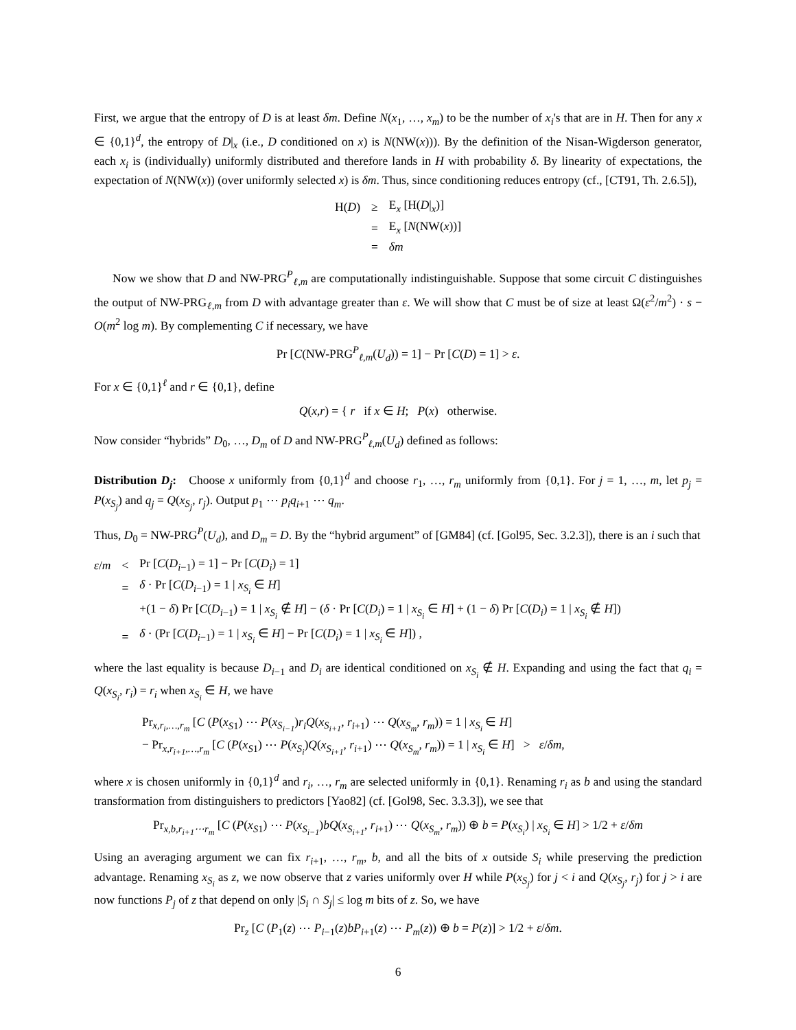First, we argue that the entropy of D is at least δm. Define N(x<sub>1</sub>, …, x<sub>m</sub>) to be the number of x<sub>i</sub>'s that are in H. Then for any x ∈ {0,1}<sup>d</sup>, the entropy of D|<sub>x</sub> (i.e., D conditioned on x) is N(NW(x))). By the definition of the Nisan-Wigderson generator, each x<sub>i</sub> is (individually) uniformly distributed and therefore lands in H with probability δ. By linearity of expectations, the expectation of N(NW(x)) (over uniformly selected x) is δm. Thus, since conditioning reduces entropy (cf., [CT91, Th. 2.6.5]),
| H( D ) | ≥ | E<sub>x</sub> [H( D /<sub>x</sub>)] |
| | = | E<sub>x</sub> [ N (NW( x ))] |
| | = | δm |
Now we show that D and NW-PRG<sup>P</sup><sub>ℓ,m</sub> are computationally indistinguishable. Suppose that some circuit C distinguishes the output of NW-PRG<sub>ℓ,m</sub> from D with advantage greater than ε. We will show that C must be of size at least Ω(ε<sup>2</sup>/m<sup>2</sup>) · s − O(m<sup>2</sup> log m). By complementing C if necessary, we have
Pr [C(NW-PRG<sup>P</sup><sub>ℓ,m</sub>(U<sub>d</sub>)) = 1] − Pr [C(D) = 1] > ε.
For x ∈ {0,1}<sup>ℓ</sup> and r ∈ {0,1}, define
Q(x,r) = { r if x ∈ H; P(x) otherwise.
Now consider “hybrids” D<sub>0</sub>, …, D<sub>m</sub> of D and NW-PRG<sup>P</sup><sub>ℓ,m</sub>(U<sub>d</sub>) defined as follows:
Distribution D<sub>j</sub>: Choose x uniformly from {0,1}<sup>d</sup> and choose r<sub>1</sub>, …, r<sub>m</sub> uniformly from {0,1}. For j = 1, …, m, let p<sub>j</sub> = P(x<sub>S<sub>j</sub></sub>) and q<sub>j</sub> = Q(x<sub>S<sub>j</sub></sub>, r<sub>j</sub>). Output p<sub>1</sub> ⋯ p<sub>i</sub>q<sub>i+1</sub> ⋯ q<sub>m</sub>.
Thus, D<sub>0</sub> = NW-PRG<sup>P</sup>(U<sub>d</sub>), and D<sub>m</sub> = D. By the “hybrid argument” of [GM84] (cf. [Gol95, Sec. 3.2.3]), there is an i such that
| ε / m | < | Pr [ C ( D<sub>i−1</sub>) = 1] − Pr [ C ( D<sub>i</sub> ) = 1] |
| | = | δ · Pr [ C ( D<sub>i−1</sub>) = 1 / x<sub>S<sub>i</sub></sub> ∈ H ] |
| | | +(1 − δ ) Pr [ C ( D<sub>i−1</sub>) = 1 / x<sub>S<sub>i</sub></sub> ∉ H ] − ( δ · Pr [ C ( D<sub>i</sub> ) = 1 / x<sub>S<sub>i</sub></sub> ∈ H ] + (1 − δ ) Pr [ C ( D<sub>i</sub> ) = 1 / x<sub>S<sub>i</sub></sub> ∉ H ]) |
| | = | δ · (Pr [ C ( D<sub>i−1</sub>) = 1 / x<sub>S<sub>i</sub></sub> ∈ H ] − Pr [ C ( D<sub>i</sub> ) = 1 / x<sub>S<sub>i</sub></sub> ∈ H ]) , |
where the last equality is because D<sub>i−1</sub> and D<sub>i</sub> are identical conditioned on x<sub>S<sub>i</sub></sub> ∉ H. Expanding and using the fact that q<sub>i</sub> = Q(x<sub>S<sub>i</sub></sub>, r<sub>i</sub>) = r<sub>i</sub> when x<sub>S<sub>i</sub></sub> ∈ H, we have
Pr<sub>x,r<sub>i</sub>,…,r<sub>m</sub></sub> [C (P(x<sub>S</sub><sub>1</sub>) ⋯ P(x<sub>S<sub>i−1</sub></sub>)r<sub>i</sub>Q(x<sub>S<sub>i+1</sub></sub>, r<sub>i+1</sub>) ⋯ Q(x<sub>S<sub>m</sub></sub>, r<sub>m</sub>)) = 1 | x<sub>S<sub>i</sub></sub> ∈ H]
− Pr<sub>x,r<sub>i+1</sub>,…,r<sub>m</sub></sub> [C (P(x<sub>S</sub><sub>1</sub>) ⋯ P(x<sub>S<sub>i</sub></sub>)Q(x<sub>S<sub>i+1</sub></sub>, r<sub>i+1</sub>) ⋯ Q(x<sub>S<sub>m</sub></sub>, r<sub>m</sub>)) = 1 | x<sub>S<sub>i</sub></sub> ∈ H] > ε/δm,
where x is chosen uniformly in {0,1}<sup>d</sup> and r<sub>i</sub>, …, r<sub>m</sub> are selected uniformly in {0,1}. Renaming r<sub>i</sub> as b and using the standard transformation from distinguishers to predictors [Yao82] (cf. [Gol98, Sec. 3.3.3]), we see that
Pr<sub>x,b,r<sub>i+1</sub>⋯r<sub>m</sub></sub> [C (P(x<sub>S</sub><sub>1</sub>) ⋯ P(x<sub>S<sub>i−1</sub></sub>)bQ(x<sub>S<sub>i+1</sub></sub>, r<sub>i+1</sub>) ⋯ Q(x<sub>S<sub>m</sub></sub>, r<sub>m</sub>)) ⊕ b = P(x<sub>S<sub>i</sub></sub>) | x<sub>S<sub>i</sub></sub> ∈ H] > 1/2 + ε/δm
Using an averaging argument we can fix r<sub>i+1</sub>, …, r<sub>m</sub>, b, and all the bits of x outside S<sub>i</sub> while preserving the prediction advantage. Renaming x<sub>S<sub>i</sub></sub> as z, we now observe that z varies uniformly over H while P(x<sub>S<sub>j</sub></sub>) for j < i and Q(x<sub>S<sub>j</sub></sub>, r<sub>j</sub>) for j > i are now functions P<sub>j</sub> of z that depend on only |S<sub>i</sub> ∩ S<sub>j</sub>| ≤ log m bits of z. So, we have
Pr<sub>z</sub> [C (P<sub>1</sub>(z) ⋯ P<sub>i−1</sub>(z)bP<sub>i+1</sub>(z) ⋯ P<sub>m</sub>(z)) ⊕ b = P(z)] > 1/2 + ε/δm.
6